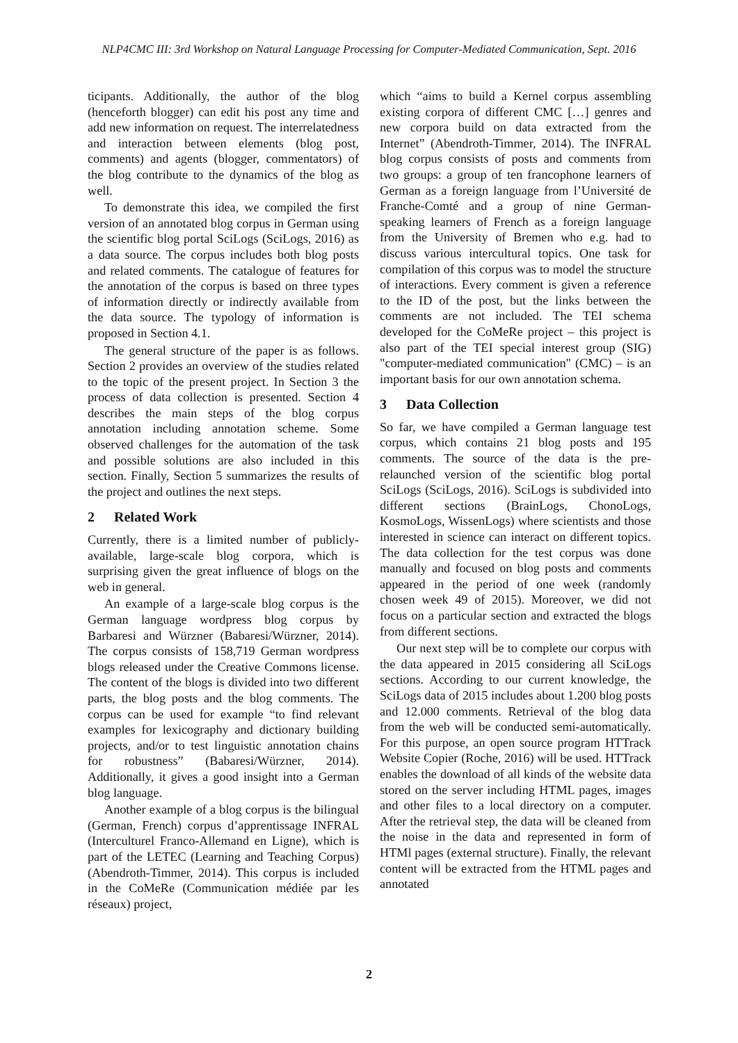NLP4CMC III: 3rd Workshop on Natural Language Processing for Computer-Mediated Communication, Sept. 2016
ticipants. Additionally, the author of the blog (henceforth blogger) can edit his post any time and add new information on request. The interrelatedness and interaction between elements (blog post, comments) and agents (blogger, commentators) of the blog contribute to the dynamics of the blog as well.
To demonstrate this idea, we compiled the first version of an annotated blog corpus in German using the scientific blog portal SciLogs (SciLogs, 2016) as a data source. The corpus includes both blog posts and related comments. The catalogue of features for the annotation of the corpus is based on three types of information directly or indirectly available from the data source. The typology of information is proposed in Section 4.1.
The general structure of the paper is as follows. Section 2 provides an overview of the studies related to the topic of the present project. In Section 3 the process of data collection is presented. Section 4 describes the main steps of the blog corpus annotation including annotation scheme. Some observed challenges for the automation of the task and possible solutions are also included in this section. Finally, Section 5 summarizes the results of the project and outlines the next steps.
2 Related Work
Currently, there is a limited number of publicly-available, large-scale blog corpora, which is surprising given the great influence of blogs on the web in general.
An example of a large-scale blog corpus is the German language wordpress blog corpus by Barbaresi and Würzner (Babaresi/Würzner, 2014). The corpus consists of 158,719 German wordpress blogs released under the Creative Commons license. The content of the blogs is divided into two different parts, the blog posts and the blog comments. The corpus can be used for example “to find relevant examples for lexicography and dictionary building projects, and/or to test linguistic annotation chains for robustness” (Babaresi/Würzner, 2014). Additionally, it gives a good insight into a German blog language.
Another example of a blog corpus is the bilingual (German, French) corpus d’apprentissage INFRAL (Interculturel Franco-Allemand en Ligne), which is part of the LETEC (Learning and Teaching Corpus) (Abendroth-Timmer, 2014). This corpus is included in the CoMeRe (Communication médiée par les réseaux) project,
which “aims to build a Kernel corpus assembling existing corpora of different CMC […] genres and new corpora build on data extracted from the Internet” (Abendroth-Timmer, 2014). The INFRAL blog corpus consists of posts and comments from two groups: a group of ten francophone learners of German as a foreign language from l’Université de Franche-Comté and a group of nine German-speaking learners of French as a foreign language from the University of Bremen who e.g. had to discuss various intercultural topics. One task for compilation of this corpus was to model the structure of interactions. Every comment is given a reference to the ID of the post, but the links between the comments are not included. The TEI schema developed for the CoMeRe project – this project is also part of the TEI special interest group (SIG) "computer-mediated communication" (CMC) – is an important basis for our own annotation schema.
3 Data Collection
So far, we have compiled a German language test corpus, which contains 21 blog posts and 195 comments. The source of the data is the pre-relaunched version of the scientific blog portal SciLogs (SciLogs, 2016). SciLogs is subdivided into different sections (BrainLogs, ChonoLogs, KosmoLogs, WissenLogs) where scientists and those interested in science can interact on different topics. The data collection for the test corpus was done manually and focused on blog posts and comments appeared in the period of one week (randomly chosen week 49 of 2015). Moreover, we did not focus on a particular section and extracted the blogs from different sections.
Our next step will be to complete our corpus with the data appeared in 2015 considering all SciLogs sections. According to our current knowledge, the SciLogs data of 2015 includes about 1.200 blog posts and 12.000 comments. Retrieval of the blog data from the web will be conducted semi-automatically. For this purpose, an open source program HTTrack Website Copier (Roche, 2016) will be used. HTTrack enables the download of all kinds of the website data stored on the server including HTML pages, images and other files to a local directory on a computer. After the retrieval step, the data will be cleaned from the noise in the data and represented in form of HTMl pages (external structure). Finally, the relevant content will be extracted from the HTML pages and annotated
2